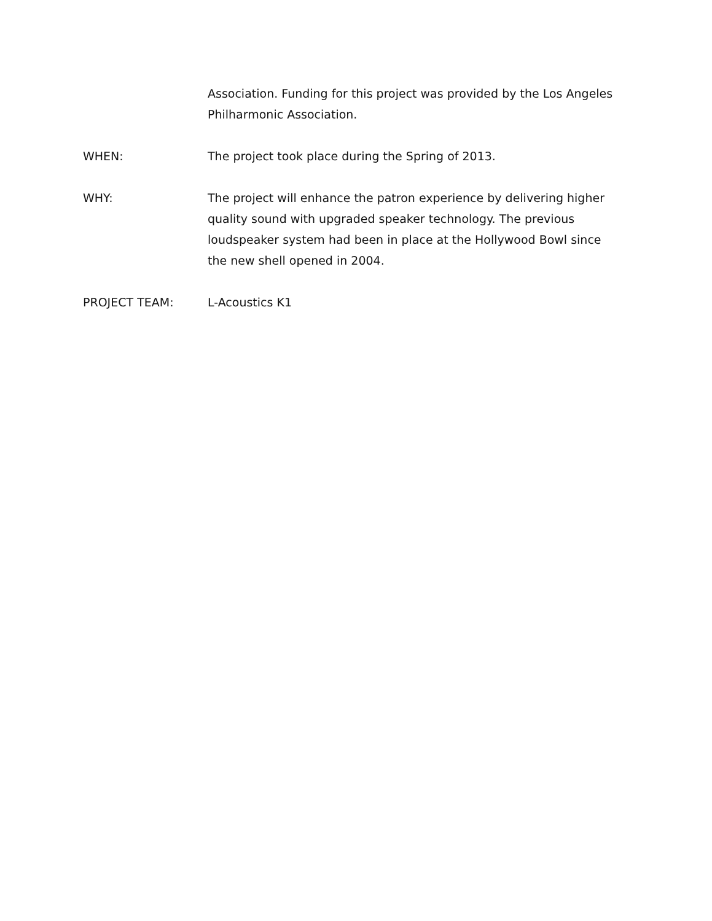Association. Funding for this project was provided by the Los Angeles Philharmonic Association.
WHEN: The project took place during the Spring of 2013.
WHY: The project will enhance the patron experience by delivering higher quality sound with upgraded speaker technology. The previous loudspeaker system had been in place at the Hollywood Bowl since the new shell opened in 2004.
PROJECT TEAM: L-Acoustics K1